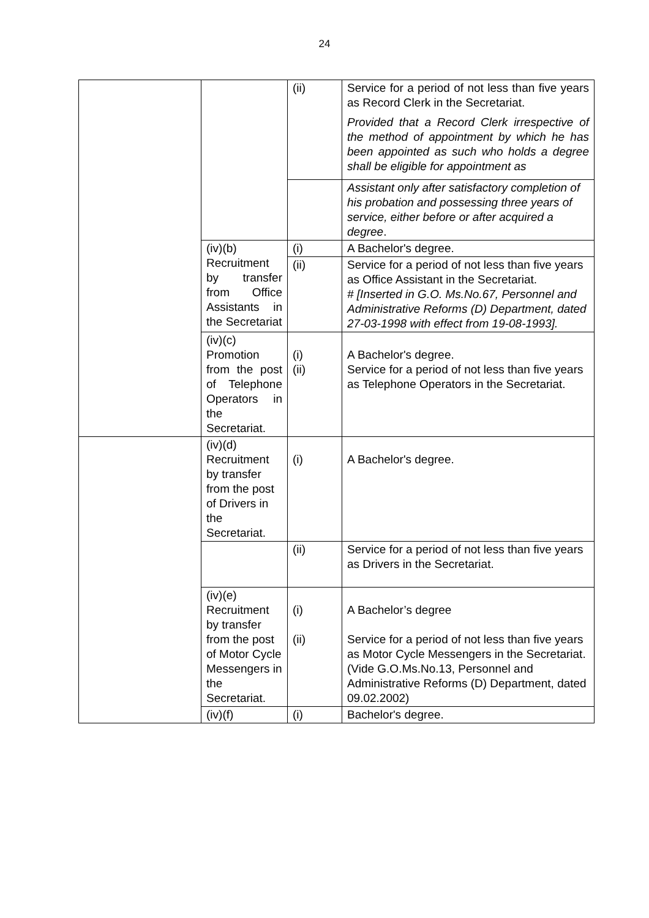24
| | | (ii) | Service for a period of not less than five years as Record Clerk in the Secretariat. Provided that a Record Clerk irrespective of the method of appointment by which he has been appointed as such who holds a degree shall be eligible for appointment as |
| | | | Assistant only after satisfactory completion of his probation and possessing three years of service, either before or after acquired a degree . |
| | (iv)(b) Recruitment by transfer from Office Assistants in the Secretariat | (i) | A Bachelor's degree. |
| | | (ii) | Service for a period of not less than five years as Office Assistant in the Secretariat. # [Inserted in G.O. Ms.No.67, Personnel and Administrative Reforms (D) Department, dated 27-03-1998 with effect from 19-08-1993]. |
| | (iv)(c) Promotion from the post of Telephone Operators in the Secretariat. | (i) (ii) | A Bachelor's degree. Service for a period of not less than five years as Telephone Operators in the Secretariat. |
| | (iv)(d) Recruitment by transfer from the post of Drivers in the Secretariat. | (i) | A Bachelor's degree. |
| | | (ii) | Service for a period of not less than five years as Drivers in the Secretariat. |
| | (iv)(e) Recruitment by transfer from the post of Motor Cycle Messengers in the Secretariat. | (i) (ii) | A Bachelor’s degree Service for a period of not less than five years as Motor Cycle Messengers in the Secretariat. (Vide G.O.Ms.No.13, Personnel and Administrative Reforms (D) Department, dated 09.02.2002) |
| | (iv)(f) | (i) | Bachelor's degree. |